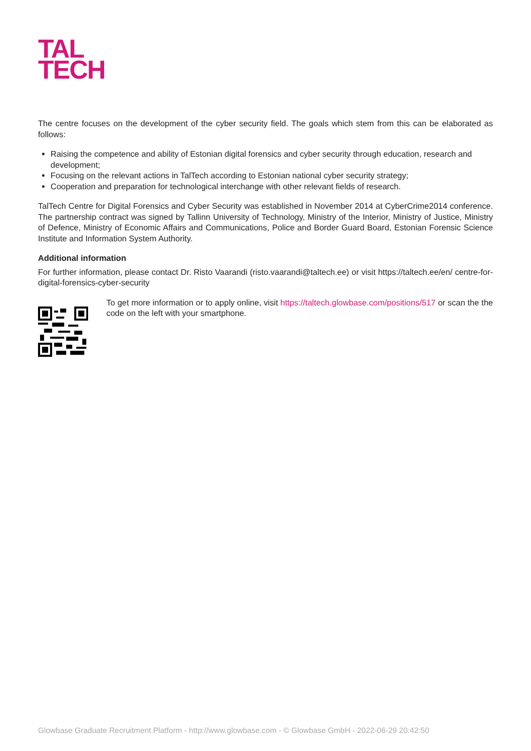TAL
TECH
The centre focuses on the development of the cyber security field. The goals which stem from this can be elaborated as follows:
Raising the competence and ability of Estonian digital forensics and cyber security through education, research and development;
Focusing on the relevant actions in TalTech according to Estonian national cyber security strategy;
Cooperation and preparation for technological interchange with other relevant fields of research.
TalTech Centre for Digital Forensics and Cyber Security was established in November 2014 at CyberCrime2014 conference. The partnership contract was signed by Tallinn University of Technology, Ministry of the Interior, Ministry of Justice, Ministry of Defence, Ministry of Economic Affairs and Communications, Police and Border Guard Board, Estonian Forensic Science Institute and Information System Authority.
Additional information
For further information, please contact Dr. Risto Vaarandi (risto.vaarandi@taltech.ee) or visit https://taltech.ee/en/ centre-for-digital-forensics-cyber-security
To get more information or to apply online, visit https://taltech.glowbase.com/positions/517 or scan the the code on the left with your smartphone.
Glowbase Graduate Recruitment Platform - http://www.glowbase.com - © Glowbase GmbH - 2022-06-29 20:42:50